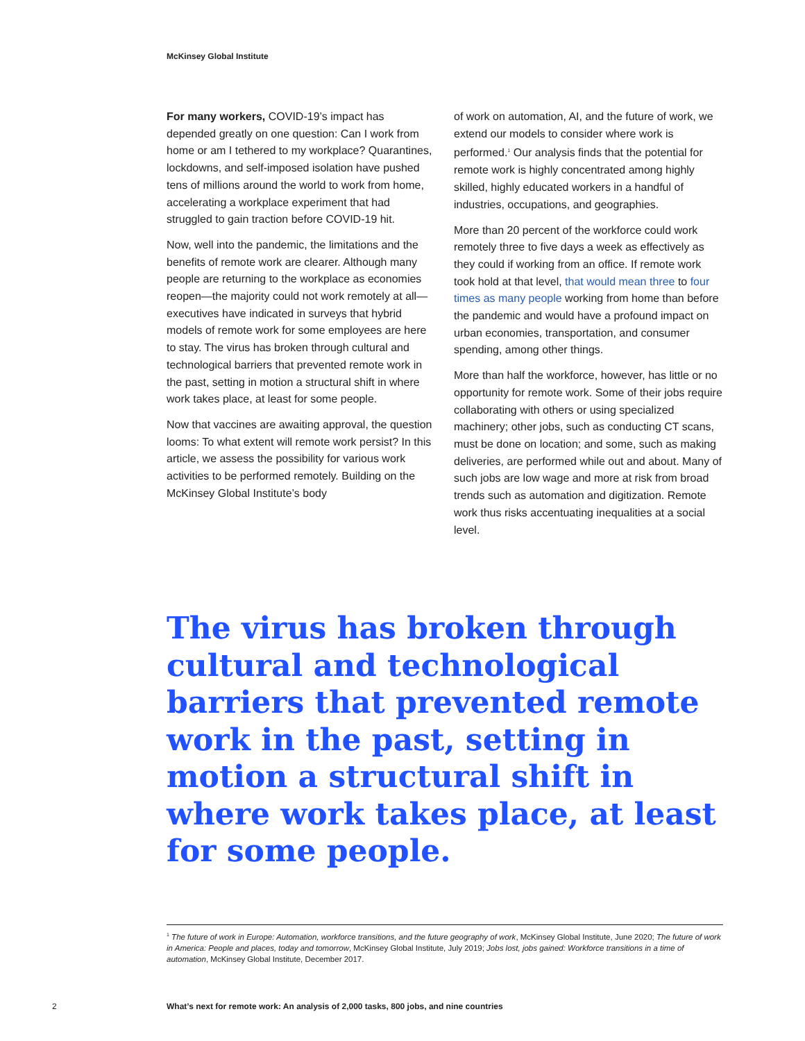McKinsey Global Institute
For many workers, COVID-19’s impact has depended greatly on one question: Can I work from home or am I tethered to my workplace? Quarantines, lockdowns, and self-imposed isolation have pushed tens of millions around the world to work from home, accelerating a workplace experiment that had struggled to gain traction before COVID-19 hit.
Now, well into the pandemic, the limitations and the benefits of remote work are clearer. Although many people are returning to the workplace as economies reopen—the majority could not work remotely at all—executives have indicated in surveys that hybrid models of remote work for some employees are here to stay. The virus has broken through cultural and technological barriers that prevented remote work in the past, setting in motion a structural shift in where work takes place, at least for some people.
Now that vaccines are awaiting approval, the question looms: To what extent will remote work persist? In this article, we assess the possibility for various work activities to be performed remotely. Building on the McKinsey Global Institute’s body
of work on automation, AI, and the future of work, we extend our models to consider where work is performed.<sup>1</sup> Our analysis finds that the potential for remote work is highly concentrated among highly skilled, highly educated workers in a handful of industries, occupations, and geographies.
More than 20 percent of the workforce could work remotely three to five days a week as effectively as they could if working from an office. If remote work took hold at that level, that would mean three to four times as many people working from home than before the pandemic and would have a profound impact on urban economies, transportation, and consumer spending, among other things.
More than half the workforce, however, has little or no opportunity for remote work. Some of their jobs require collaborating with others or using specialized machinery; other jobs, such as conducting CT scans, must be done on location; and some, such as making deliveries, are performed while out and about. Many of such jobs are low wage and more at risk from broad trends such as automation and digitization. Remote work thus risks accentuating inequalities at a social level.
The virus has broken through cultural and technological barriers that prevented remote work in the past, setting in motion a structural shift in where work takes place, at least for some people.
<sup>1</sup> The future of work in Europe: Automation, workforce transitions, and the future geography of work, McKinsey Global Institute, June 2020; The future of work in America: People and places, today and tomorrow, McKinsey Global Institute, July 2019; Jobs lost, jobs gained: Workforce transitions in a time of automation, McKinsey Global Institute, December 2017.
2
What’s next for remote work: An analysis of 2,000 tasks, 800 jobs, and nine countries